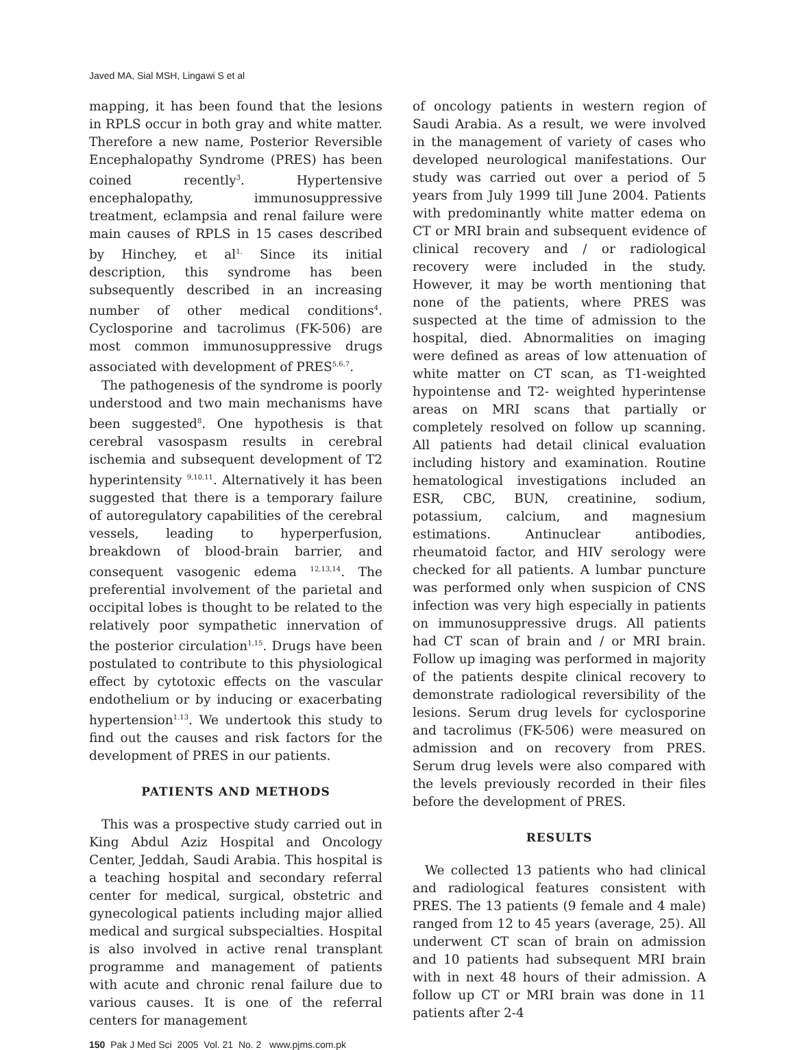Javed MA, Sial MSH, Lingawi S et al
mapping, it has been found that the lesions in RPLS occur in both gray and white matter. Therefore a new name, Posterior Reversible Encephalopathy Syndrome (PRES) has been coined recently<sup>3</sup>. Hypertensive encephalopathy, immunosuppressive treatment, eclampsia and renal failure were main causes of RPLS in 15 cases described by Hinchey, et al<sup>1.</sup> Since its initial description, this syndrome has been subsequently described in an increasing number of other medical conditions<sup>4</sup>. Cyclosporine and tacrolimus (FK-506) are most common immunosuppressive drugs associated with development of PRES<sup>5,6,7</sup>.
The pathogenesis of the syndrome is poorly understood and two main mechanisms have been suggested<sup>8</sup>. One hypothesis is that cerebral vasospasm results in cerebral ischemia and subsequent development of T2 hyperintensity <sup>9,10,11</sup>. Alternatively it has been suggested that there is a temporary failure of autoregulatory capabilities of the cerebral vessels, leading to hyperperfusion, breakdown of blood-brain barrier, and consequent vasogenic edema <sup>12,13,14</sup>. The preferential involvement of the parietal and occipital lobes is thought to be related to the relatively poor sympathetic innervation of the posterior circulation<sup>1,15</sup>. Drugs have been postulated to contribute to this physiological effect by cytotoxic effects on the vascular endothelium or by inducing or exacerbating hypertension<sup>1,13</sup>. We undertook this study to find out the causes and risk factors for the development of PRES in our patients.
PATIENTS AND METHODS
This was a prospective study carried out in King Abdul Aziz Hospital and Oncology Center, Jeddah, Saudi Arabia. This hospital is a teaching hospital and secondary referral center for medical, surgical, obstetric and gynecological patients including major allied medical and surgical subspecialties. Hospital is also involved in active renal transplant programme and management of patients with acute and chronic renal failure due to various causes. It is one of the referral centers for management
of oncology patients in western region of Saudi Arabia. As a result, we were involved in the management of variety of cases who developed neurological manifestations. Our study was carried out over a period of 5 years from July 1999 till June 2004. Patients with predominantly white matter edema on CT or MRI brain and subsequent evidence of clinical recovery and / or radiological recovery were included in the study. However, it may be worth mentioning that none of the patients, where PRES was suspected at the time of admission to the hospital, died. Abnormalities on imaging were defined as areas of low attenuation of white matter on CT scan, as T1-weighted hypointense and T2- weighted hyperintense areas on MRI scans that partially or completely resolved on follow up scanning. All patients had detail clinical evaluation including history and examination. Routine hematological investigations included an ESR, CBC, BUN, creatinine, sodium, potassium, calcium, and magnesium estimations. Antinuclear antibodies, rheumatoid factor, and HIV serology were checked for all patients. A lumbar puncture was performed only when suspicion of CNS infection was very high especially in patients on immunosuppressive drugs. All patients had CT scan of brain and / or MRI brain. Follow up imaging was performed in majority of the patients despite clinical recovery to demonstrate radiological reversibility of the lesions. Serum drug levels for cyclosporine and tacrolimus (FK-506) were measured on admission and on recovery from PRES. Serum drug levels were also compared with the levels previously recorded in their files before the development of PRES.
RESULTS
We collected 13 patients who had clinical and radiological features consistent with PRES. The 13 patients (9 female and 4 male) ranged from 12 to 45 years (average, 25). All underwent CT scan of brain on admission and 10 patients had subsequent MRI brain with in next 48 hours of their admission. A follow up CT or MRI brain was done in 11 patients after 2-4
150 Pak J Med Sci 2005 Vol. 21 No. 2 www.pjms.com.pk